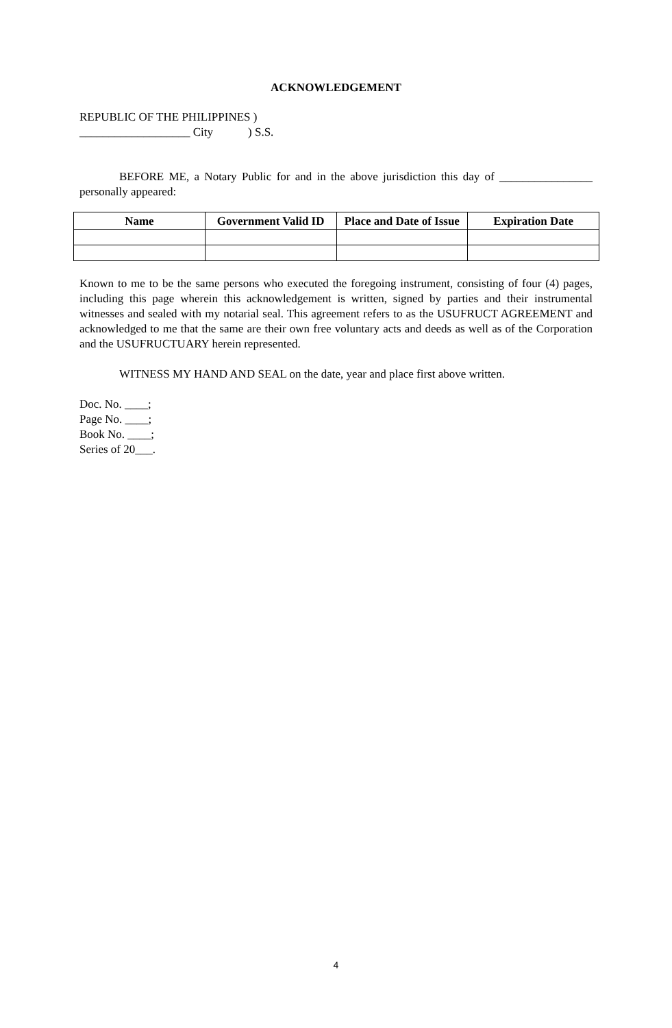ACKNOWLEDGEMENT
REPUBLIC OF THE PHILIPPINES )
___________________ City ) S.S.
BEFORE ME, a Notary Public for and in the above jurisdiction this day of ________________ personally appeared:
| Name | Government Valid ID | Place and Date of Issue | Expiration Date |
| --- | --- | --- | --- |
Known to me to be the same persons who executed the foregoing instrument, consisting of four (4) pages, including this page wherein this acknowledgement is written, signed by parties and their instrumental witnesses and sealed with my notarial seal. This agreement refers to as the USUFRUCT AGREEMENT and acknowledged to me that the same are their own free voluntary acts and deeds as well as of the Corporation and the USUFRUCTUARY herein represented.
WITNESS MY HAND AND SEAL on the date, year and place first above written.
Doc. No. ____;
Page No. ____;
Book No. ____;
Series of 20___.
4